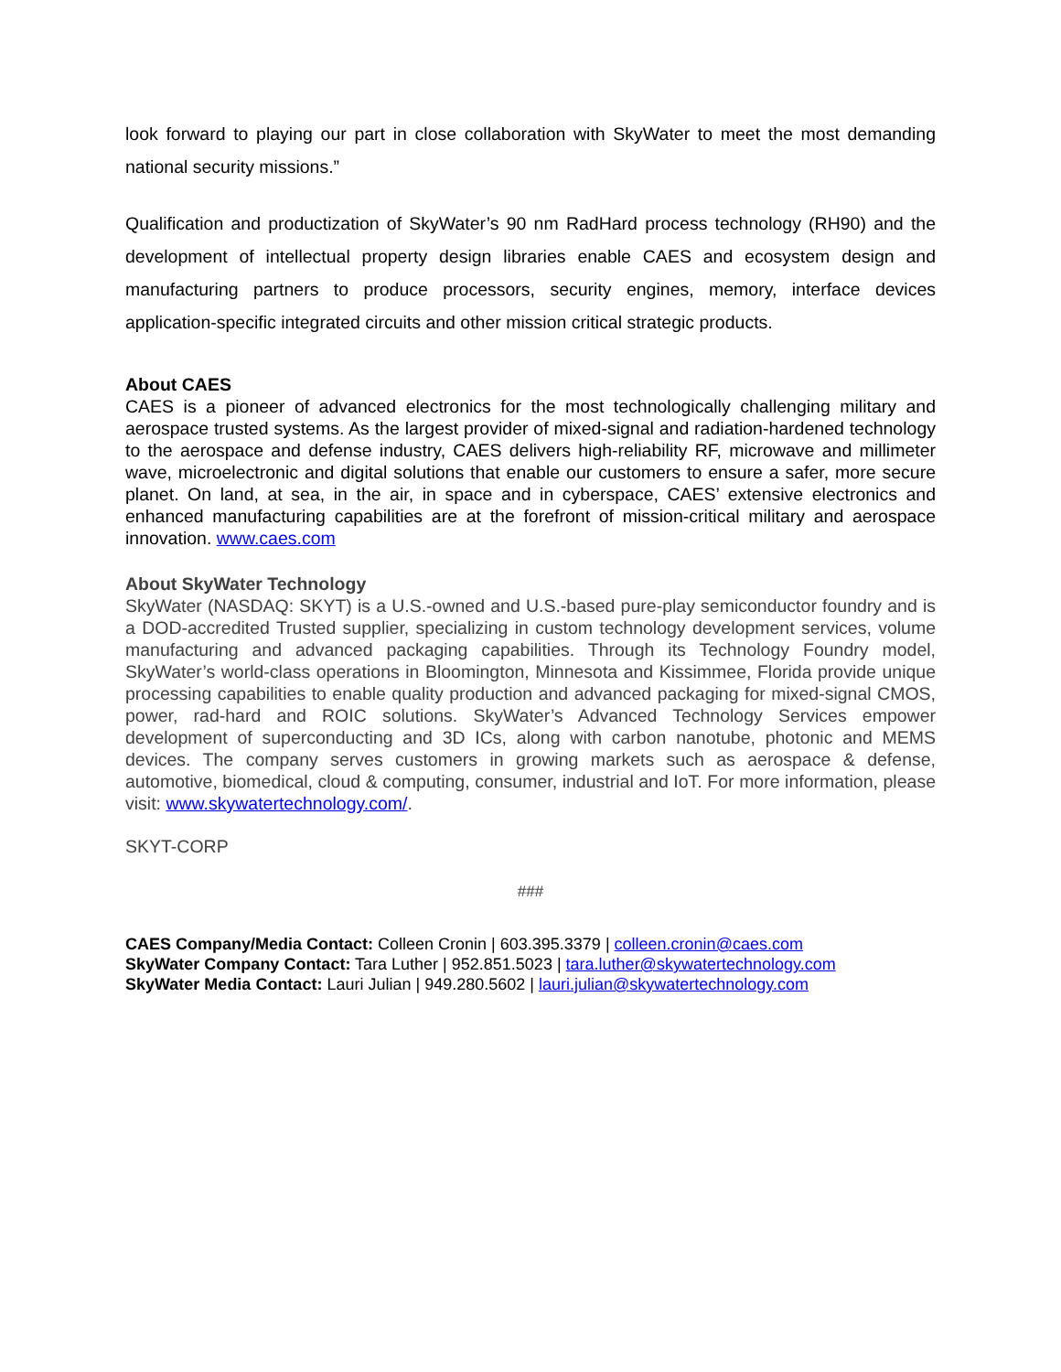look forward to playing our part in close collaboration with SkyWater to meet the most demanding national security missions.”
Qualification and productization of SkyWater’s 90 nm RadHard process technology (RH90) and the development of intellectual property design libraries enable CAES and ecosystem design and manufacturing partners to produce processors, security engines, memory, interface devices application-specific integrated circuits and other mission critical strategic products.
About CAES
CAES is a pioneer of advanced electronics for the most technologically challenging military and aerospace trusted systems. As the largest provider of mixed-signal and radiation-hardened technology to the aerospace and defense industry, CAES delivers high-reliability RF, microwave and millimeter wave, microelectronic and digital solutions that enable our customers to ensure a safer, more secure planet. On land, at sea, in the air, in space and in cyberspace, CAES’ extensive electronics and enhanced manufacturing capabilities are at the forefront of mission-critical military and aerospace innovation. www.caes.com
About SkyWater Technology
SkyWater (NASDAQ: SKYT) is a U.S.-owned and U.S.-based pure-play semiconductor foundry and is a DOD-accredited Trusted supplier, specializing in custom technology development services, volume manufacturing and advanced packaging capabilities. Through its Technology Foundry model, SkyWater’s world-class operations in Bloomington, Minnesota and Kissimmee, Florida provide unique processing capabilities to enable quality production and advanced packaging for mixed-signal CMOS, power, rad-hard and ROIC solutions. SkyWater’s Advanced Technology Services empower development of superconducting and 3D ICs, along with carbon nanotube, photonic and MEMS devices. The company serves customers in growing markets such as aerospace & defense, automotive, biomedical, cloud & computing, consumer, industrial and IoT. For more information, please visit: www.skywatertechnology.com/.
SKYT-CORP
###
CAES Company/Media Contact: Colleen Cronin | 603.395.3379 | colleen.cronin@caes.com
SkyWater Company Contact: Tara Luther | 952.851.5023 | tara.luther@skywatertechnology.com
SkyWater Media Contact: Lauri Julian | 949.280.5602 | lauri.julian@skywatertechnology.com